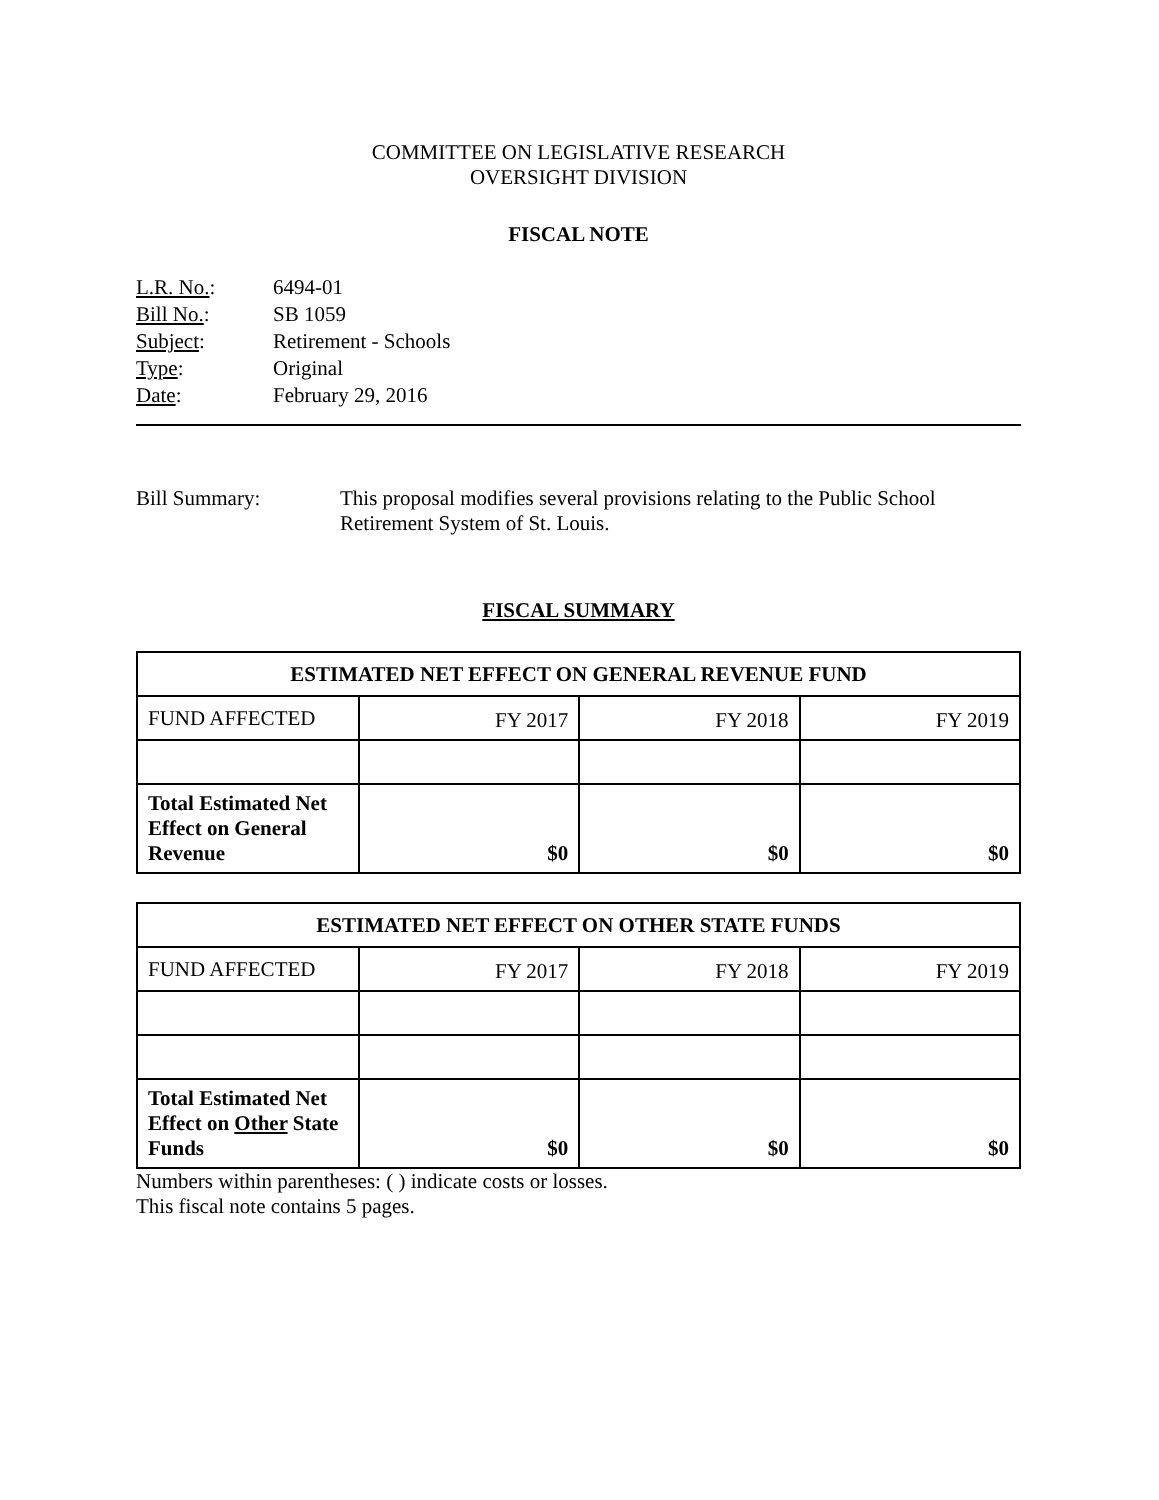COMMITTEE ON LEGISLATIVE RESEARCH
OVERSIGHT DIVISION
FISCAL NOTE
| L.R. No. : | 6494-01 |
| Bill No. : | SB 1059 |
| Subject : | Retirement - Schools |
| Type : | Original |
| Date : | February 29, 2016 |
Bill Summary: This proposal modifies several provisions relating to the Public School Retirement System of St. Louis.
FISCAL SUMMARY
| ESTIMATED NET EFFECT ON GENERAL REVENUE FUND | | | |
| --- | --- | --- | --- |
| FUND AFFECTED | FY 2017 | FY 2018 | FY 2019 |
| Total Estimated Net Effect on General Revenue | $0 | $0 | $0 |
| ESTIMATED NET EFFECT ON OTHER STATE FUNDS | | | |
| --- | --- | --- | --- |
| FUND AFFECTED | FY 2017 | FY 2018 | FY 2019 |
| Total Estimated Net Effect on Other State Funds | $0 | $0 | $0 |
Numbers within parentheses: ( ) indicate costs or losses.
This fiscal note contains 5 pages.